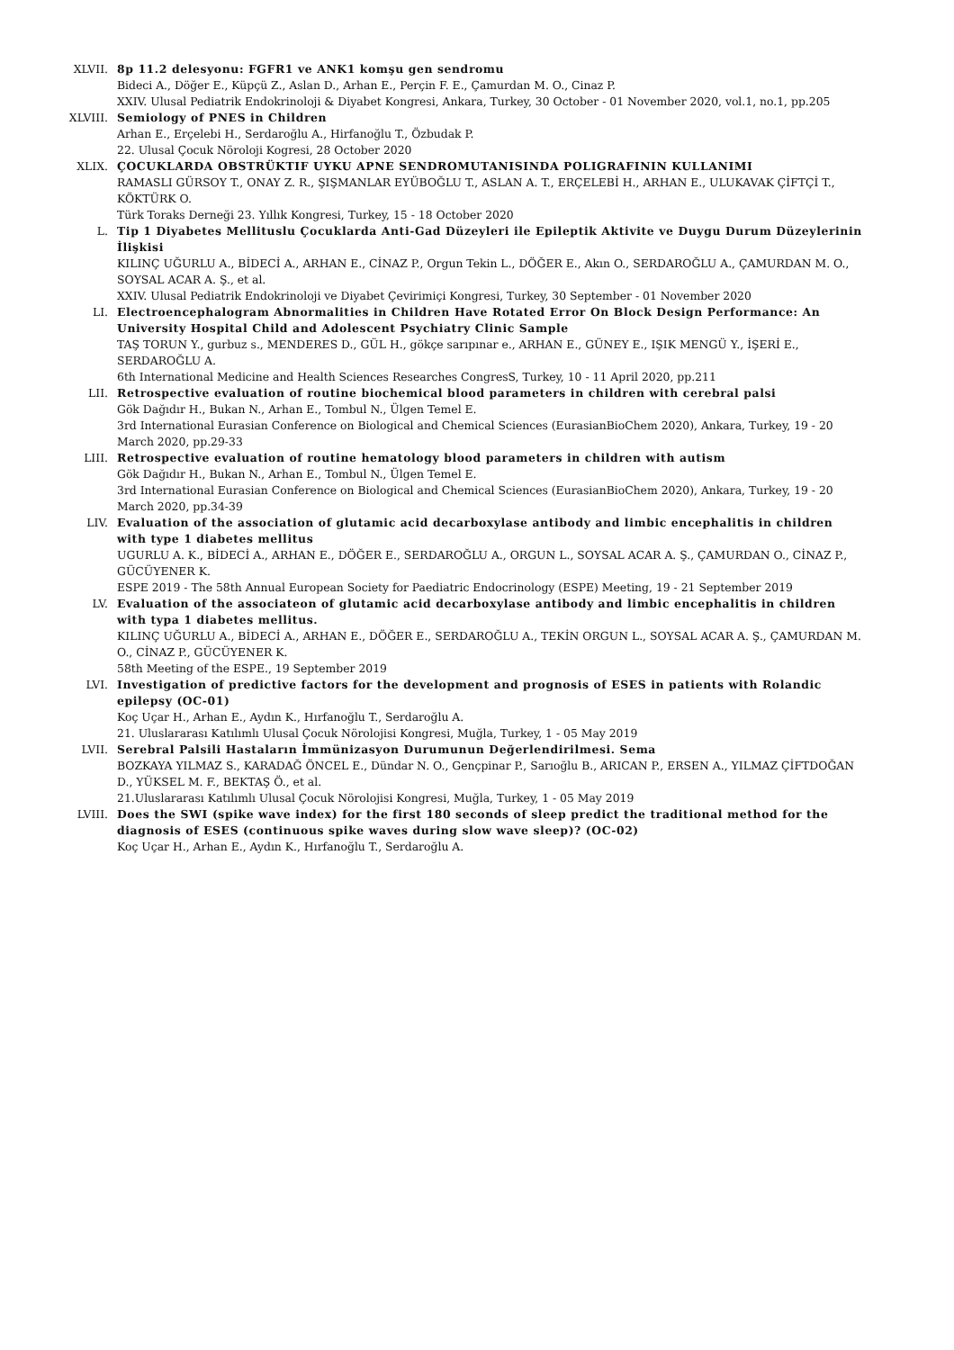XLVII. 8p 11.2 delesyonu: FGFR1 ve ANK1 komşu gen sendromu
Bideci A., Döğer E., Küpçü Z., Aslan D., Arhan E., Perçin F. E., Çamurdan M. O., Cinaz P.
XXIV. Ulusal Pediatrik Endokrinoloji & Diyabet Kongresi, Ankara, Turkey, 30 October - 01 November 2020, vol.1, no.1, pp.205
XLVIII. Semiology of PNES in Children
Arhan E., Erçelebi H., Serdaroğlu A., Hirfanoğlu T., Özbudak P.
22. Ulusal Çocuk Nöroloji Kogresi, 28 October 2020
XLIX. ÇOCUKLARDA OBSTRÜKTIF UYKU APNE SENDROMUTANISINDA POLIGRAFININ KULLANIMI
RAMASLI GÜRSOY T., ONAY Z. R., ŞIŞMANLAR EYÜBOĞLU T., ASLAN A. T., ERÇELEBİ H., ARHAN E., ULUKAVAK ÇİFTÇİ T., KÖKTÜRK O.
Türk Toraks Derneği 23. Yıllık Kongresi, Turkey, 15 - 18 October 2020
L. Tip 1 Diyabetes Mellituslu Çocuklarda Anti-Gad Düzeyleri ile Epileptik Aktivite ve Duygu Durum Düzeylerinin İlişkisi
KILINÇ UĞURLU A., BİDECİ A., ARHAN E., CİNAZ P., Orgun Tekin L., DÖĞER E., Akın O., SERDAROĞLU A., ÇAMURDAN M. O., SOYSAL ACAR A. Ş., et al.
XXIV. Ulusal Pediatrik Endokrinoloji ve Diyabet Çevirimiçi Kongresi, Turkey, 30 September - 01 November 2020
LI. Electroencephalogram Abnormalities in Children Have Rotated Error On Block Design Performance: An University Hospital Child and Adolescent Psychiatry Clinic Sample
TAŞ TORUN Y., gurbuz s., MENDERES D., GÜL H., gökçe sarıpınar e., ARHAN E., GÜNEY E., IŞIK MENGÜ Y., İŞERİ E., SERDAROĞLU A.
6th International Medicine and Health Sciences Researches CongresS, Turkey, 10 - 11 April 2020, pp.211
LII. Retrospective evaluation of routine biochemical blood parameters in children with cerebral palsi
Gök Dağıdır H., Bukan N., Arhan E., Tombul N., Ülgen Temel E.
3rd International Eurasian Conference on Biological and Chemical Sciences (EurasianBioChem 2020), Ankara, Turkey, 19 - 20 March 2020, pp.29-33
LIII. Retrospective evaluation of routine hematology blood parameters in children with autism
Gök Dağıdır H., Bukan N., Arhan E., Tombul N., Ülgen Temel E.
3rd International Eurasian Conference on Biological and Chemical Sciences (EurasianBioChem 2020), Ankara, Turkey, 19 - 20 March 2020, pp.34-39
LIV. Evaluation of the association of glutamic acid decarboxylase antibody and limbic encephalitis in children with type 1 diabetes mellitus
UGURLU A. K., BİDECİ A., ARHAN E., DÖĞER E., SERDAROĞLU A., ORGUN L., SOYSAL ACAR A. Ş., ÇAMURDAN O., CİNAZ P., GÜCÜYENER K.
ESPE 2019 - The 58th Annual European Society for Paediatric Endocrinology (ESPE) Meeting, 19 - 21 September 2019
LV. Evaluation of the associateon of glutamic acid decarboxylase antibody and limbic encephalitis in children with typa 1 diabetes mellitus.
KILINÇ UĞURLU A., BİDECİ A., ARHAN E., DÖĞER E., SERDAROĞLU A., TEKİN ORGUN L., SOYSAL ACAR A. Ş., ÇAMURDAN M. O., CİNAZ P., GÜCÜYENER K.
58th Meeting of the ESPE., 19 September 2019
LVI. Investigation of predictive factors for the development and prognosis of ESES in patients with Rolandic epilepsy (OC-01)
Koç Uçar H., Arhan E., Aydın K., Hırfanoğlu T., Serdaroğlu A.
21. Uluslararası Katılımlı Ulusal Çocuk Nörolojisi Kongresi, Muğla, Turkey, 1 - 05 May 2019
LVII. Serebral Palsili Hastaların İmmünizasyon Durumunun Değerlendirilmesi. Sema
BOZKAYA YILMAZ S., KARADAĞ ÖNCEL E., Dündar N. O., Gençpinar P., Sarıoğlu B., ARICAN P., ERSEN A., YILMAZ ÇİFTDOĞAN D., YÜKSEL M. F., BEKTAŞ Ö., et al.
21.Uluslararası Katılımlı Ulusal Çocuk Nörolojisi Kongresi, Muğla, Turkey, 1 - 05 May 2019
LVIII. Does the SWI (spike wave index) for the first 180 seconds of sleep predict the traditional method for the diagnosis of ESES (continuous spike waves during slow wave sleep)? (OC-02)
Koç Uçar H., Arhan E., Aydın K., Hırfanoğlu T., Serdaroğlu A.